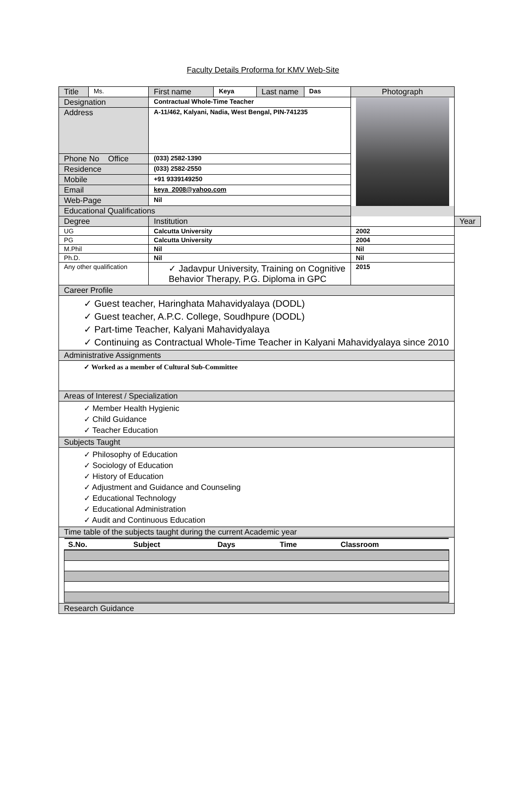Faculty Details Proforma for KMV Web-Site
| Title | Ms. | First name | Keya | Last name | Das | Photograph | |
| Designation | | Contractual Whole-Time Teacher | | | | | |
| Address | | A-11/462, Kalyani, Nadia, West Bengal, PIN-741235 | | | | | |
| Phone No Office | | (033) 2582-1390 | | | | | |
| Residence | | (033) 2582-2550 | | | | | |
| Mobile | | +91 9339149250 | | | | | |
| Email | | keya_2008@yahoo.com | | | | | |
| Web-Page | | Nil | | | | | |
| Educational Qualifications | | | | | | | |
| Degree | | Institution | | | | | Year |
| UG | | Calcutta University | | | | 2002 | |
| PG | | Calcutta University | | | | 2004 | |
| M.Phil | | Nil | | | | Nil | |
| Ph.D. | | Nil | | | | Nil | |
| Any other qualification | | ✓ Jadavpur University, Training on Cognitive Behavior Therapy, P.G. Diploma in GPC | | | | 2015 | |
| Career Profile | | | | | | | |
| ✓ Guest teacher, Haringhata Mahavidyalaya (DODL) ✓ Guest teacher, A.P.C. College, Soudhpure (DODL) ✓ Part-time Teacher, Kalyani Mahavidyalaya ✓ Continuing as Contractual Whole-Time Teacher in Kalyani Mahavidyalaya since 2010 | | | | | | | |
| Administrative Assignments | | | | | | | |
| ✓ Worked as a member of Cultural Sub-Committee | | | | | | | |
| Areas of Interest / Specialization | | | | | | | |
| ✓ Member Health Hygienic ✓ Child Guidance ✓ Teacher Education | | | | | | | |
| Subjects Taught | | | | | | | |
| ✓ Philosophy of Education ✓ Sociology of Education ✓ History of Education ✓ Adjustment and Guidance and Counseling ✓ Educational Technology ✓ Educational Administration ✓ Audit and Continuous Education | | | | | | | |
| Time table of the subjects taught during the current Academic year | | | | | | | |
| / S.No. / Subject / Days / Time / Classroom / / --- / --- / --- / --- / --- / | | | | | | | |
| Research Guidance | | | | | | | |